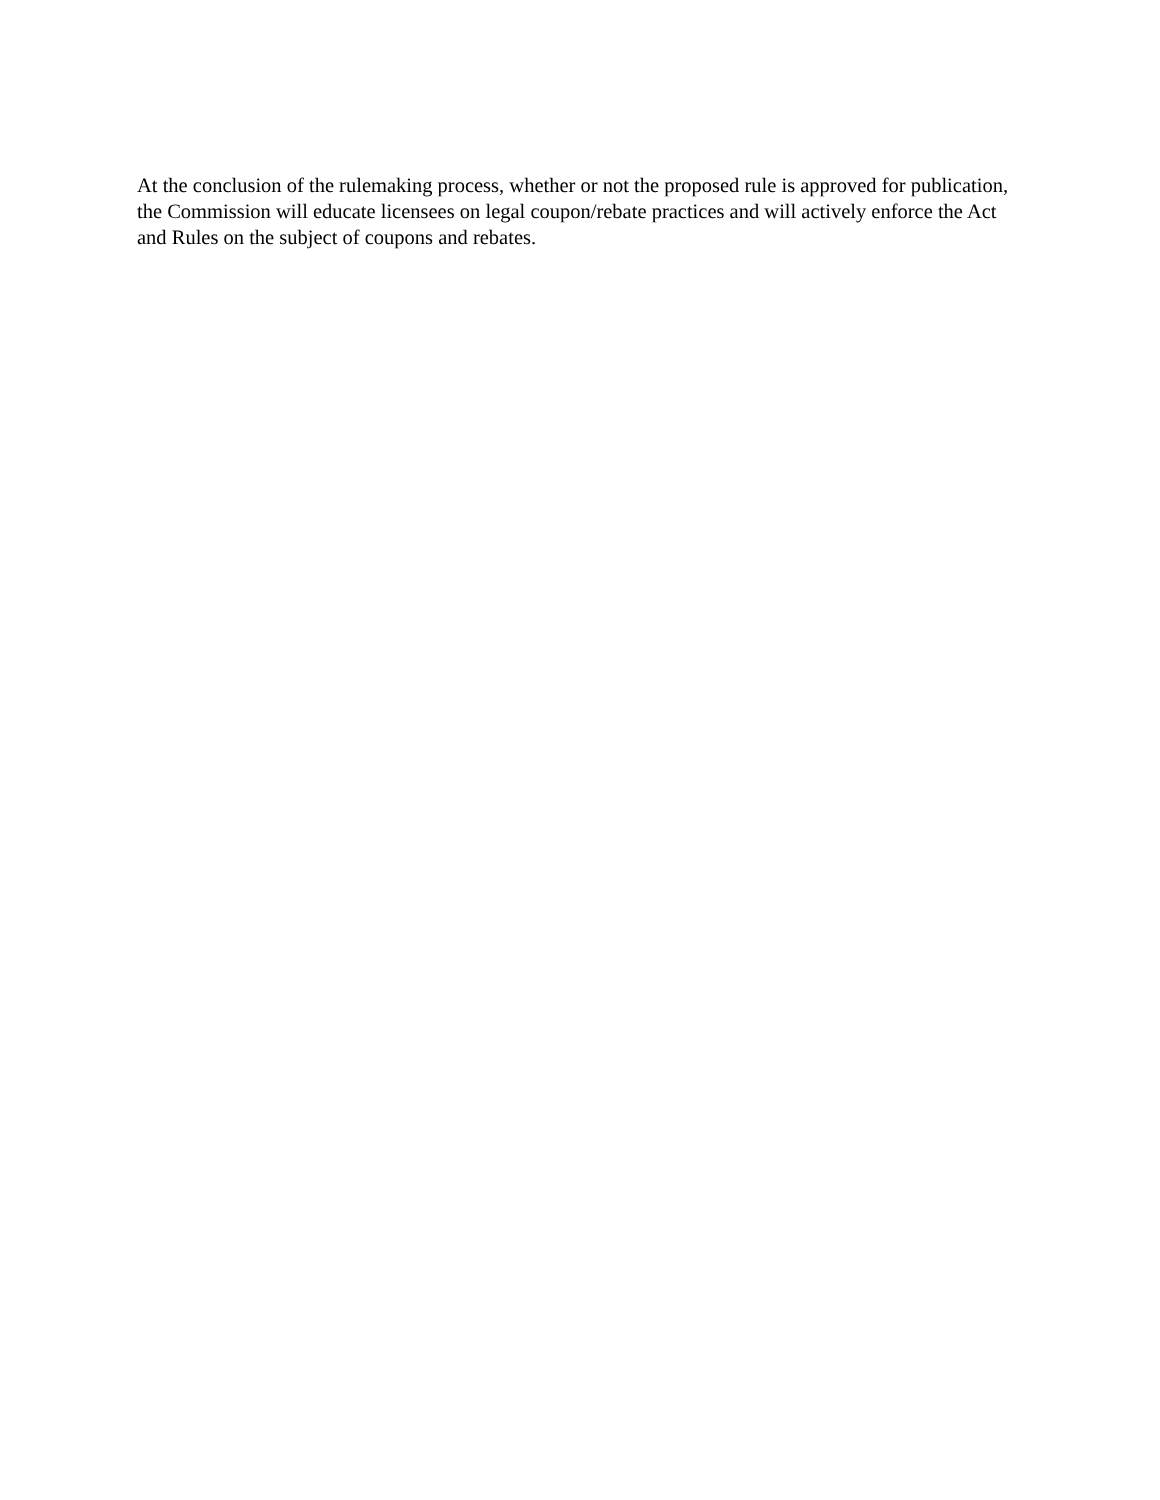At the conclusion of the rulemaking process, whether or not the proposed rule is approved for publication, the Commission will educate licensees on legal coupon/rebate practices and will actively enforce the Act and Rules on the subject of coupons and rebates.